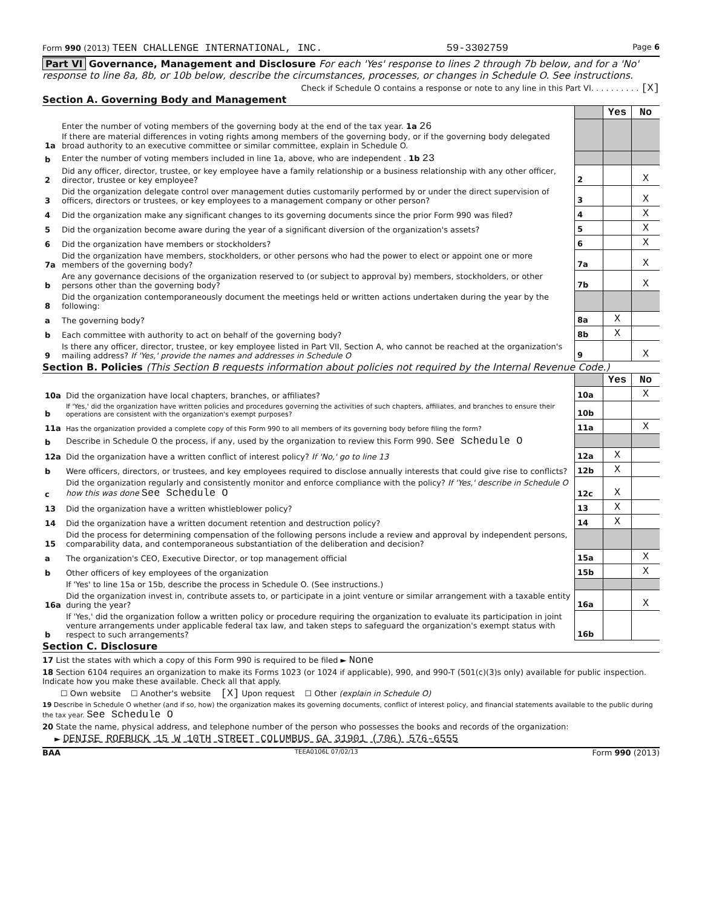Form 990 (2013) TEEN CHALLENGE INTERNATIONAL, INC. 59-3302759 Page 6
Part VI Governance, Management and Disclosure For each 'Yes' response to lines 2 through 7b below, and for a 'No' response to line 8a, 8b, or 10b below, describe the circumstances, processes, or changes in Schedule O. See instructions.
Check if Schedule O contains a response or note to any line in this Part VI. . . . . . . . . . [X]
Section A. Governing Body and Management
| | | | Yes | No |
| 1a | Enter the number of voting members of the governing body at the end of the tax year. 1a 26 If there are material differences in voting rights among members of the governing body, or if the governing body delegated broad authority to an executive committee or similar committee, explain in Schedule O. | | | |
| b | Enter the number of voting members included in line 1a, above, who are independent . 1b 23 | | | |
| 2 | Did any officer, director, trustee, or key employee have a family relationship or a business relationship with any other officer, director, trustee or key employee? | 2 | | X |
| 3 | Did the organization delegate control over management duties customarily performed by or under the direct supervision of officers, directors or trustees, or key employees to a management company or other person? | 3 | | X |
| 4 | Did the organization make any significant changes to its governing documents since the prior Form 990 was filed? | 4 | | X |
| 5 | Did the organization become aware during the year of a significant diversion of the organization's assets? | 5 | | X |
| 6 | Did the organization have members or stockholders? | 6 | | X |
| 7a | Did the organization have members, stockholders, or other persons who had the power to elect or appoint one or more members of the governing body? | 7a | | X |
| b | Are any governance decisions of the organization reserved to (or subject to approval by) members, stockholders, or other persons other than the governing body? | 7b | | X |
| 8 | Did the organization contemporaneously document the meetings held or written actions undertaken during the year by the following: | | | |
| a | The governing body? | 8a | X | |
| b | Each committee with authority to act on behalf of the governing body? | 8b | X | |
| 9 | Is there any officer, director, trustee, or key employee listed in Part VII, Section A, who cannot be reached at the organization's mailing address? If 'Yes,' provide the names and addresses in Schedule O | 9 | | X |
Section B. Policies (This Section B requests information about policies not required by the Internal Revenue Code.)
| | | | Yes | No |
| 10a | Did the organization have local chapters, branches, or affiliates? | 10a | | X |
| b | If 'Yes,' did the organization have written policies and procedures governing the activities of such chapters, affiliates, and branches to ensure their operations are consistent with the organization's exempt purposes? | 10b | | |
| 11a | Has the organization provided a complete copy of this Form 990 to all members of its governing body before filing the form? | 11a | | X |
| b | Describe in Schedule O the process, if any, used by the organization to review this Form 990. See Schedule O | | | |
| 12a | Did the organization have a written conflict of interest policy? If 'No,' go to line 13 | 12a | X | |
| b | Were officers, directors, or trustees, and key employees required to disclose annually interests that could give rise to conflicts? | 12b | X | |
| c | Did the organization regularly and consistently monitor and enforce compliance with the policy? If 'Yes,' describe in Schedule O how this was done See Schedule O | 12c | X | |
| 13 | Did the organization have a written whistleblower policy? | 13 | X | |
| 14 | Did the organization have a written document retention and destruction policy? | 14 | X | |
| 15 | Did the process for determining compensation of the following persons include a review and approval by independent persons, comparability data, and contemporaneous substantiation of the deliberation and decision? | | | |
| a | The organization's CEO, Executive Director, or top management official | 15a | | X |
| b | Other officers of key employees of the organization | 15b | | X |
| | If 'Yes' to line 15a or 15b, describe the process in Schedule O. (See instructions.) | | | |
| 16a | Did the organization invest in, contribute assets to, or participate in a joint venture or similar arrangement with a taxable entity during the year? | 16a | | X |
| b | If 'Yes,' did the organization follow a written policy or procedure requiring the organization to evaluate its participation in joint venture arrangements under applicable federal tax law, and taken steps to safeguard the organization's exempt status with respect to such arrangements? | 16b | | |
Section C. Disclosure
17 List the states with which a copy of this Form 990 is required to be filed ► None
18 Section 6104 requires an organization to make its Forms 1023 (or 1024 if applicable), 990, and 990-T (501(c)(3)s only) available for public inspection. Indicate how you make these available. Check all that apply.
☐ Own website ☐ Another's website [X] Upon request ☐ Other (explain in Schedule O)
19 Describe in Schedule O whether (and if so, how) the organization makes its governing documents, conflict of interest policy, and financial statements available to the public during the tax year. See Schedule O
20 State the name, physical address, and telephone number of the person who possesses the books and records of the organization:
► DENISE ROEBUCK 15 W 10TH STREET COLUMBUS GA 31901 (706) 576-6555
BAA TEEA0106L 07/02/13 Form 990 (2013)